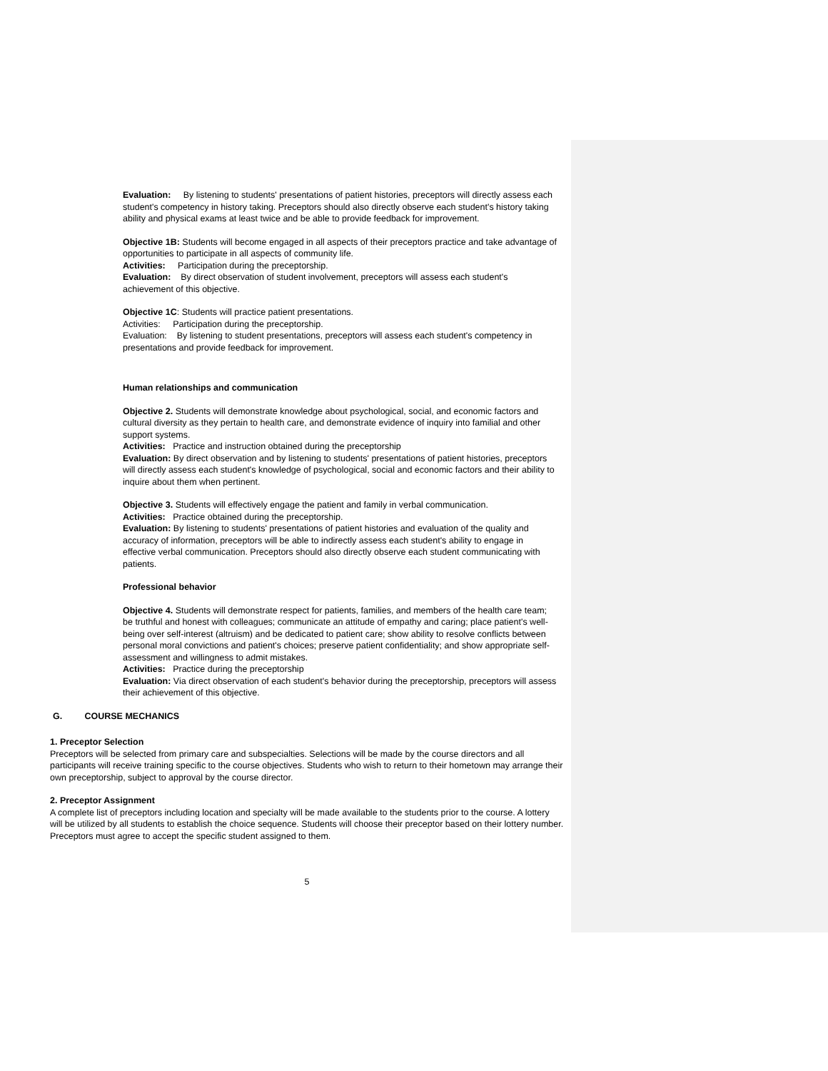Evaluation: By listening to students' presentations of patient histories, preceptors will directly assess each student's competency in history taking. Preceptors should also directly observe each student's history taking ability and physical exams at least twice and be able to provide feedback for improvement.
Objective 1B: Students will become engaged in all aspects of their preceptors practice and take advantage of opportunities to participate in all aspects of community life.
Activities: Participation during the preceptorship.
Evaluation: By direct observation of student involvement, preceptors will assess each student's achievement of this objective.
Objective 1C: Students will practice patient presentations.
Activities: Participation during the preceptorship.
Evaluation: By listening to student presentations, preceptors will assess each student's competency in presentations and provide feedback for improvement.
Human relationships and communication
Objective 2. Students will demonstrate knowledge about psychological, social, and economic factors and cultural diversity as they pertain to health care, and demonstrate evidence of inquiry into familial and other support systems.
Activities: Practice and instruction obtained during the preceptorship
Evaluation: By direct observation and by listening to students' presentations of patient histories, preceptors will directly assess each student's knowledge of psychological, social and economic factors and their ability to inquire about them when pertinent.
Objective 3. Students will effectively engage the patient and family in verbal communication.
Activities: Practice obtained during the preceptorship.
Evaluation: By listening to students' presentations of patient histories and evaluation of the quality and accuracy of information, preceptors will be able to indirectly assess each student's ability to engage in effective verbal communication. Preceptors should also directly observe each student communicating with patients.
Professional behavior
Objective 4. Students will demonstrate respect for patients, families, and members of the health care team; be truthful and honest with colleagues; communicate an attitude of empathy and caring; place patient's well-being over self-interest (altruism) and be dedicated to patient care; show ability to resolve conflicts between personal moral convictions and patient's choices; preserve patient confidentiality; and show appropriate self-assessment and willingness to admit mistakes.
Activities: Practice during the preceptorship
Evaluation: Via direct observation of each student's behavior during the preceptorship, preceptors will assess their achievement of this objective.
G. COURSE MECHANICS
1. Preceptor Selection
Preceptors will be selected from primary care and subspecialties. Selections will be made by the course directors and all participants will receive training specific to the course objectives. Students who wish to return to their hometown may arrange their own preceptorship, subject to approval by the course director.
2. Preceptor Assignment
A complete list of preceptors including location and specialty will be made available to the students prior to the course. A lottery will be utilized by all students to establish the choice sequence. Students will choose their preceptor based on their lottery number. Preceptors must agree to accept the specific student assigned to them.
5